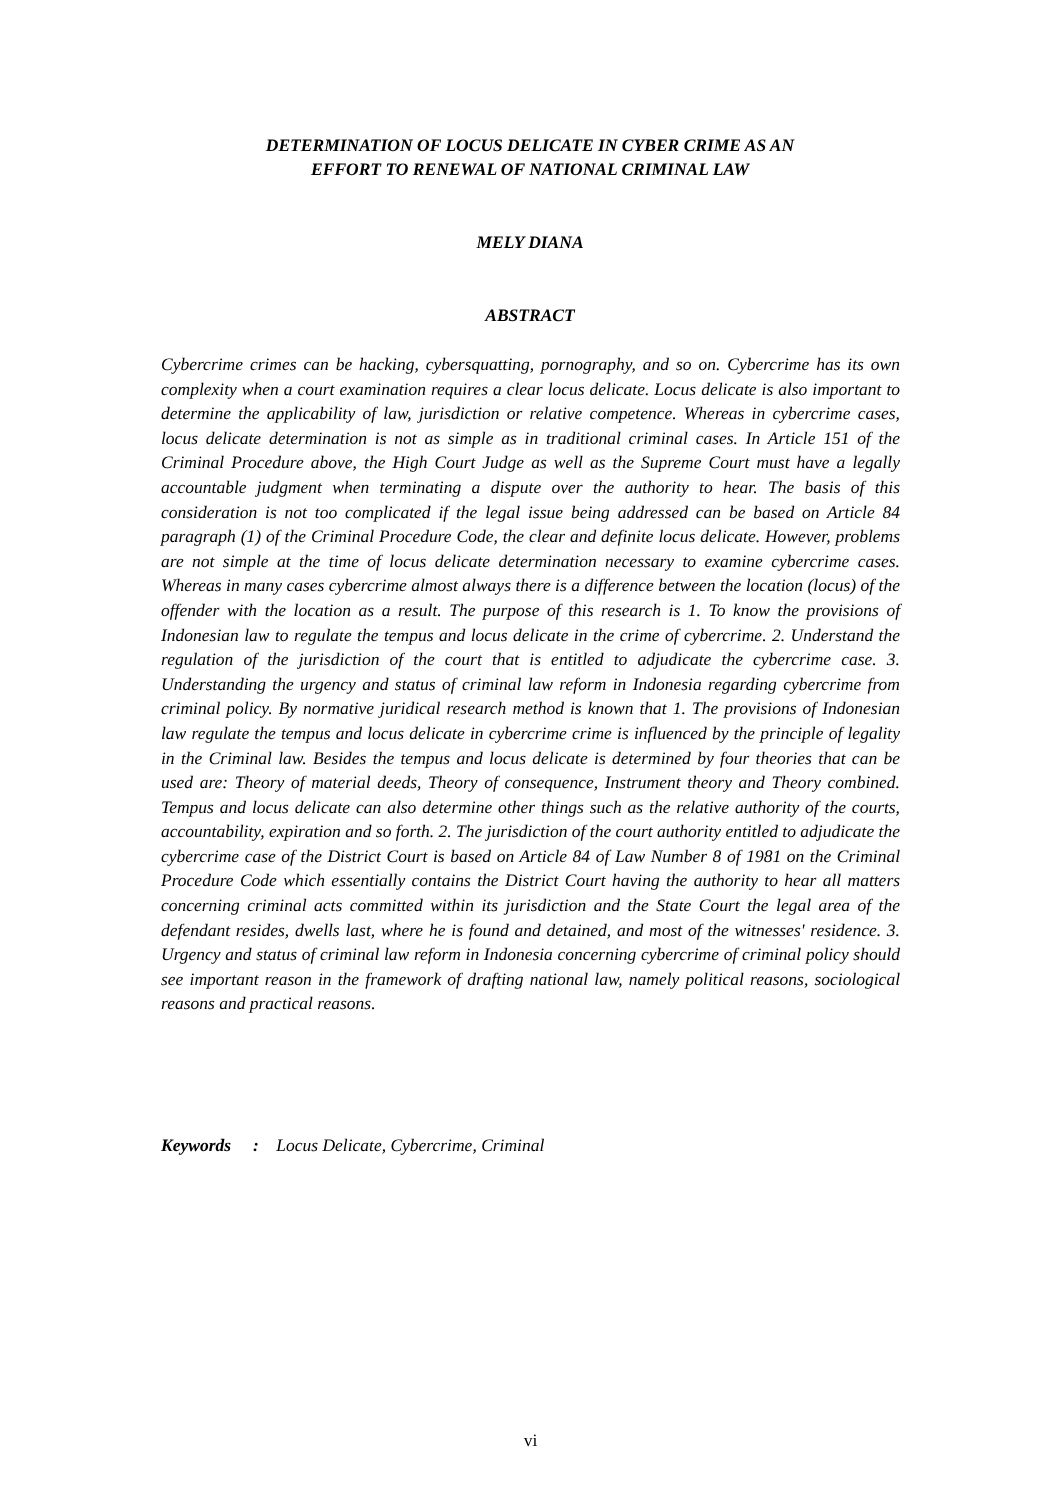DETERMINATION OF LOCUS DELICATE IN CYBER CRIME AS AN
EFFORT TO RENEWAL OF NATIONAL CRIMINAL LAW
MELY DIANA
ABSTRACT
Cybercrime crimes can be hacking, cybersquatting, pornography, and so on. Cybercrime has its own complexity when a court examination requires a clear locus delicate. Locus delicate is also important to determine the applicability of law, jurisdiction or relative competence. Whereas in cybercrime cases, locus delicate determination is not as simple as in traditional criminal cases. In Article 151 of the Criminal Procedure above, the High Court Judge as well as the Supreme Court must have a legally accountable judgment when terminating a dispute over the authority to hear. The basis of this consideration is not too complicated if the legal issue being addressed can be based on Article 84 paragraph (1) of the Criminal Procedure Code, the clear and definite locus delicate. However, problems are not simple at the time of locus delicate determination necessary to examine cybercrime cases. Whereas in many cases cybercrime almost always there is a difference between the location (locus) of the offender with the location as a result. The purpose of this research is 1. To know the provisions of Indonesian law to regulate the tempus and locus delicate in the crime of cybercrime. 2. Understand the regulation of the jurisdiction of the court that is entitled to adjudicate the cybercrime case. 3. Understanding the urgency and status of criminal law reform in Indonesia regarding cybercrime from criminal policy. By normative juridical research method is known that 1. The provisions of Indonesian law regulate the tempus and locus delicate in cybercrime crime is influenced by the principle of legality in the Criminal law. Besides the tempus and locus delicate is determined by four theories that can be used are: Theory of material deeds, Theory of consequence, Instrument theory and Theory combined. Tempus and locus delicate can also determine other things such as the relative authority of the courts, accountability, expiration and so forth. 2. The jurisdiction of the court authority entitled to adjudicate the cybercrime case of the District Court is based on Article 84 of Law Number 8 of 1981 on the Criminal Procedure Code which essentially contains the District Court having the authority to hear all matters concerning criminal acts committed within its jurisdiction and the State Court the legal area of the defendant resides, dwells last, where he is found and detained, and most of the witnesses' residence. 3. Urgency and status of criminal law reform in Indonesia concerning cybercrime of criminal policy should see important reason in the framework of drafting national law, namely political reasons, sociological reasons and practical reasons.
Keywords : Locus Delicate, Cybercrime, Criminal
vi